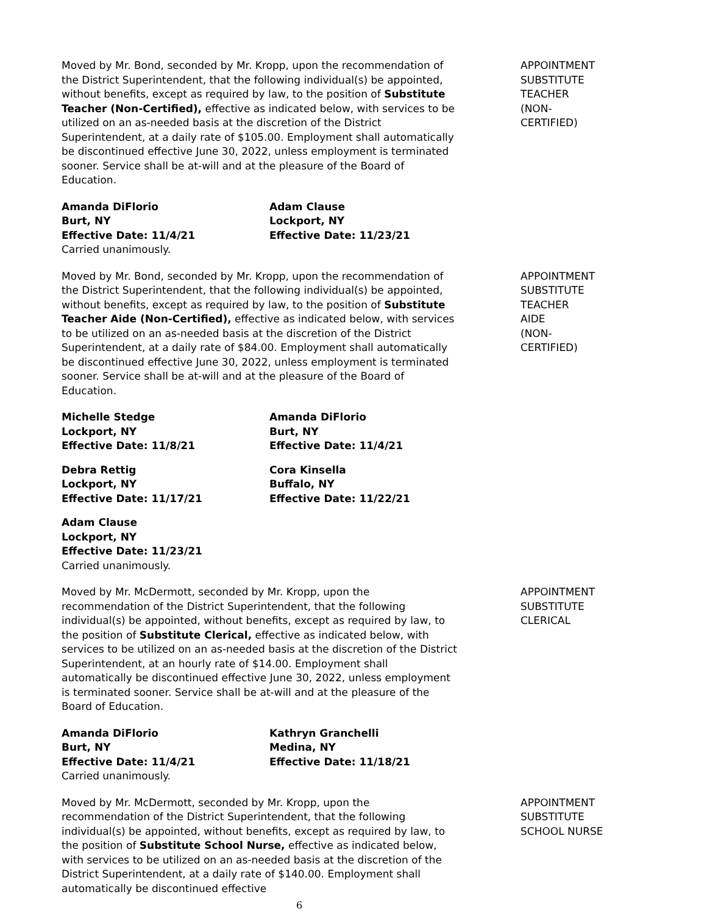Moved by Mr. Bond, seconded by Mr. Kropp, upon the recommendation of the District Superintendent, that the following individual(s) be appointed, without benefits, except as required by law, to the position of Substitute Teacher (Non-Certified), effective as indicated below, with services to be utilized on an as-needed basis at the discretion of the District Superintendent, at a daily rate of $105.00. Employment shall automatically be discontinued effective June 30, 2022, unless employment is terminated sooner. Service shall be at-will and at the pleasure of the Board of Education.
APPOINTMENT
SUBSTITUTE
TEACHER
(NON-
CERTIFIED)
Amanda DiFlorio
Burt, NY
Effective Date: 11/4/21
Adam Clause
Lockport, NY
Effective Date: 11/23/21
Carried unanimously.
Moved by Mr. Bond, seconded by Mr. Kropp, upon the recommendation of the District Superintendent, that the following individual(s) be appointed, without benefits, except as required by law, to the position of Substitute Teacher Aide (Non-Certified), effective as indicated below, with services to be utilized on an as-needed basis at the discretion of the District Superintendent, at a daily rate of $84.00. Employment shall automatically be discontinued effective June 30, 2022, unless employment is terminated sooner. Service shall be at-will and at the pleasure of the Board of Education.
APPOINTMENT
SUBSTITUTE
TEACHER
AIDE
(NON-
CERTIFIED)
Michelle Stedge
Lockport, NY
Effective Date: 11/8/21
Amanda DiFlorio
Burt, NY
Effective Date: 11/4/21
Debra Rettig
Lockport, NY
Effective Date: 11/17/21
Cora Kinsella
Buffalo, NY
Effective Date: 11/22/21
Adam Clause
Lockport, NY
Effective Date: 11/23/21
Carried unanimously.
Moved by Mr. McDermott, seconded by Mr. Kropp, upon the recommendation of the District Superintendent, that the following individual(s) be appointed, without benefits, except as required by law, to the position of Substitute Clerical, effective as indicated below, with services to be utilized on an as-needed basis at the discretion of the District Superintendent, at an hourly rate of $14.00. Employment shall automatically be discontinued effective June 30, 2022, unless employment is terminated sooner. Service shall be at-will and at the pleasure of the Board of Education.
APPOINTMENT
SUBSTITUTE
CLERICAL
Amanda DiFlorio
Burt, NY
Effective Date: 11/4/21
Kathryn Granchelli
Medina, NY
Effective Date: 11/18/21
Carried unanimously.
Moved by Mr. McDermott, seconded by Mr. Kropp, upon the recommendation of the District Superintendent, that the following individual(s) be appointed, without benefits, except as required by law, to the position of Substitute School Nurse, effective as indicated below, with services to be utilized on an as-needed basis at the discretion of the District Superintendent, at a daily rate of $140.00. Employment shall automatically be discontinued effective
APPOINTMENT
SUBSTITUTE
SCHOOL NURSE
6